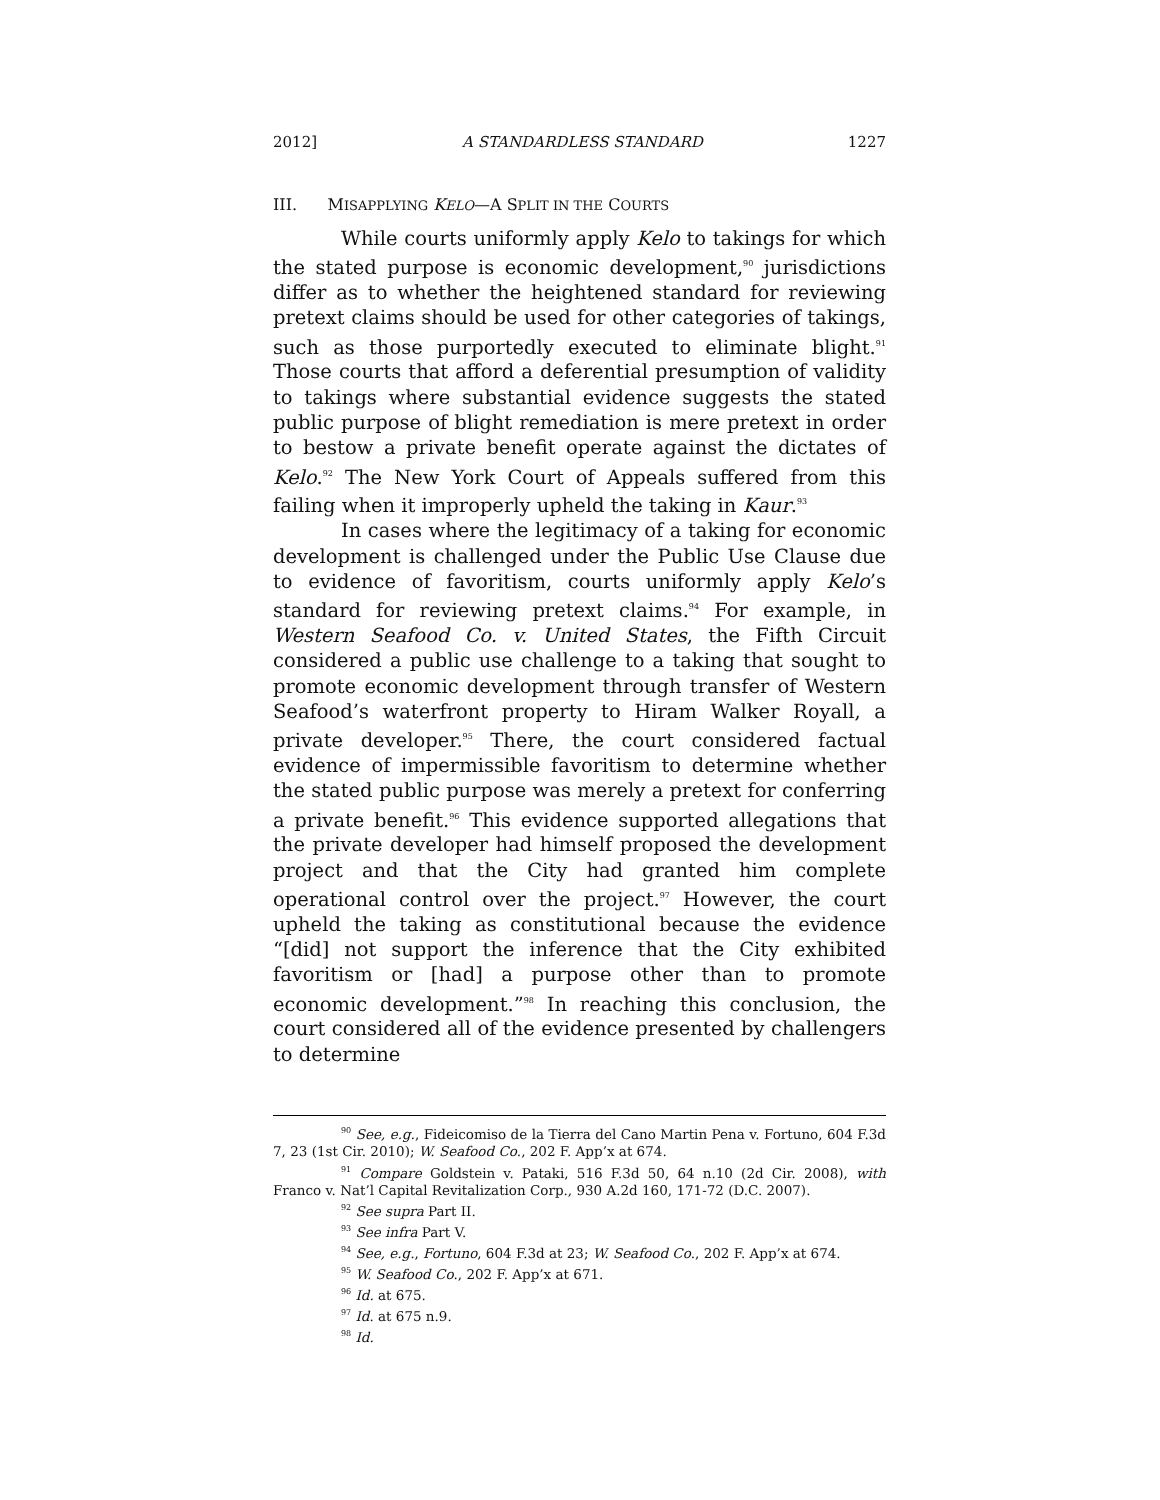2012] A STANDARDLESS STANDARD 1227
III. MISAPPLYING KELO—A SPLIT IN THE COURTS
While courts uniformly apply Kelo to takings for which the stated purpose is economic development,<sup>90</sup> jurisdictions differ as to whether the heightened standard for reviewing pretext claims should be used for other categories of takings, such as those purportedly executed to eliminate blight.<sup>91</sup> Those courts that afford a deferential presumption of validity to takings where substantial evidence suggests the stated public purpose of blight remediation is mere pretext in order to bestow a private benefit operate against the dictates of Kelo.<sup>92</sup> The New York Court of Appeals suffered from this failing when it improperly upheld the taking in Kaur.<sup>93</sup>
In cases where the legitimacy of a taking for economic development is challenged under the Public Use Clause due to evidence of favoritism, courts uniformly apply Kelo’s standard for reviewing pretext claims.<sup>94</sup> For example, in Western Seafood Co. v. United States, the Fifth Circuit considered a public use challenge to a taking that sought to promote economic development through transfer of Western Seafood’s waterfront property to Hiram Walker Royall, a private developer.<sup>95</sup> There, the court considered factual evidence of impermissible favoritism to determine whether the stated public purpose was merely a pretext for conferring a private benefit.<sup>96</sup> This evidence supported allegations that the private developer had himself proposed the development project and that the City had granted him complete operational control over the project.<sup>97</sup> However, the court upheld the taking as constitutional because the evidence “[did] not support the inference that the City exhibited favoritism or [had] a purpose other than to promote economic development.”<sup>98</sup> In reaching this conclusion, the court considered all of the evidence presented by challengers to determine
<sup>90</sup> See, e.g., Fideicomiso de la Tierra del Cano Martin Pena v. Fortuno, 604 F.3d 7, 23 (1st Cir. 2010); W. Seafood Co., 202 F. App’x at 674.
<sup>91</sup> Compare Goldstein v. Pataki, 516 F.3d 50, 64 n.10 (2d Cir. 2008), with Franco v. Nat’l Capital Revitalization Corp., 930 A.2d 160, 171-72 (D.C. 2007).
<sup>92</sup> See supra Part II.
<sup>93</sup> See infra Part V.
<sup>94</sup> See, e.g., Fortuno, 604 F.3d at 23; W. Seafood Co., 202 F. App’x at 674.
<sup>95</sup> W. Seafood Co., 202 F. App’x at 671.
<sup>96</sup> Id. at 675.
<sup>97</sup> Id. at 675 n.9.
<sup>98</sup> Id.